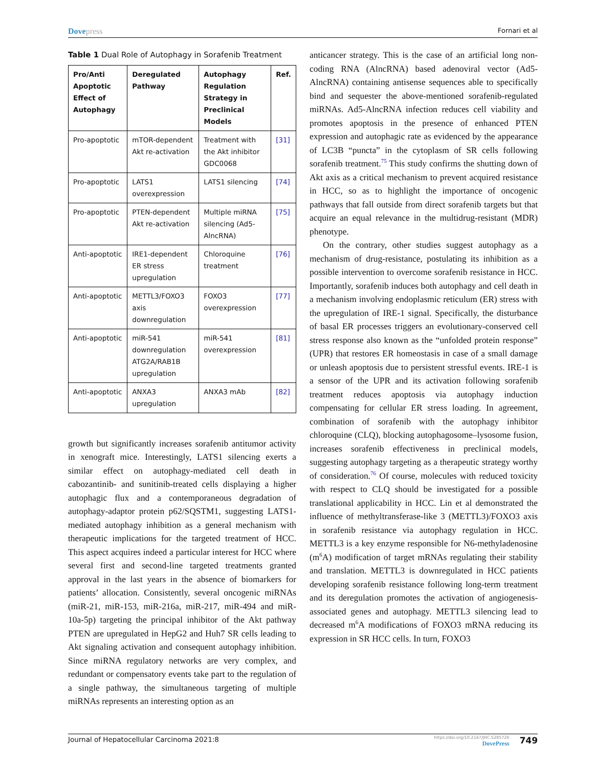Dovepress
Fornari et al
Table 1 Dual Role of Autophagy in Sorafenib Treatment
| Pro/Anti Apoptotic Effect of Autophagy | Deregulated Pathway | Autophagy Regulation Strategy in Preclinical Models | Ref. |
| --- | --- | --- | --- |
| Pro-apoptotic | mTOR-dependent Akt re-activation | Treatment with the Akt inhibitor GDC0068 | [31] |
| Pro-apoptotic | LATS1 overexpression | LATS1 silencing | [74] |
| Pro-apoptotic | PTEN-dependent Akt re-activation | Multiple miRNA silencing (Ad5-AlncRNA) | [75] |
| Anti-apoptotic | IRE1-dependent ER stress upregulation | Chloroquine treatment | [76] |
| Anti-apoptotic | METTL3/FOXO3 axis downregulation | FOXO3 overexpression | [77] |
| Anti-apoptotic | miR-541 downregulation ATG2A/RAB1B upregulation | miR-541 overexpression | [81] |
| Anti-apoptotic | ANXA3 upregulation | ANXA3 mAb | [82] |
growth but significantly increases sorafenib antitumor activity in xenograft mice. Interestingly, LATS1 silencing exerts a similar effect on autophagy-mediated cell death in cabozantinib- and sunitinib-treated cells displaying a higher autophagic flux and a contemporaneous degradation of autophagy-adaptor protein p62/SQSTM1, suggesting LATS1-mediated autophagy inhibition as a general mechanism with therapeutic implications for the targeted treatment of HCC. This aspect acquires indeed a particular interest for HCC where several first and second-line targeted treatments granted approval in the last years in the absence of biomarkers for patients’ allocation. Consistently, several oncogenic miRNAs (miR-21, miR-153, miR-216a, miR-217, miR-494 and miR-10a-5p) targeting the principal inhibitor of the Akt pathway PTEN are upregulated in HepG2 and Huh7 SR cells leading to Akt signaling activation and consequent autophagy inhibition. Since miRNA regulatory networks are very complex, and redundant or compensatory events take part to the regulation of a single pathway, the simultaneous targeting of multiple miRNAs represents an interesting option as an
anticancer strategy. This is the case of an artificial long non-coding RNA (AlncRNA) based adenoviral vector (Ad5-AlncRNA) containing antisense sequences able to specifically bind and sequester the above-mentioned sorafenib-regulated miRNAs. Ad5-AlncRNA infection reduces cell viability and promotes apoptosis in the presence of enhanced PTEN expression and autophagic rate as evidenced by the appearance of LC3B “puncta” in the cytoplasm of SR cells following sorafenib treatment.<sup>75</sup> This study confirms the shutting down of Akt axis as a critical mechanism to prevent acquired resistance in HCC, so as to highlight the importance of oncogenic pathways that fall outside from direct sorafenib targets but that acquire an equal relevance in the multidrug-resistant (MDR) phenotype.
On the contrary, other studies suggest autophagy as a mechanism of drug-resistance, postulating its inhibition as a possible intervention to overcome sorafenib resistance in HCC. Importantly, sorafenib induces both autophagy and cell death in a mechanism involving endoplasmic reticulum (ER) stress with the upregulation of IRE-1 signal. Specifically, the disturbance of basal ER processes triggers an evolutionary-conserved cell stress response also known as the “unfolded protein response” (UPR) that restores ER homeostasis in case of a small damage or unleash apoptosis due to persistent stressful events. IRE-1 is a sensor of the UPR and its activation following sorafenib treatment reduces apoptosis via autophagy induction compensating for cellular ER stress loading. In agreement, combination of sorafenib with the autophagy inhibitor chloroquine (CLQ), blocking autophagosome–lysosome fusion, increases sorafenib effectiveness in preclinical models, suggesting autophagy targeting as a therapeutic strategy worthy of consideration.<sup>76</sup> Of course, molecules with reduced toxicity with respect to CLQ should be investigated for a possible translational applicability in HCC. Lin et al demonstrated the influence of methyltransferase-like 3 (METTL3)/FOXO3 axis in sorafenib resistance via autophagy regulation in HCC. METTL3 is a key enzyme responsible for N6-methyladenosine (m<sup>6</sup>A) modification of target mRNAs regulating their stability and translation. METTL3 is downregulated in HCC patients developing sorafenib resistance following long-term treatment and its deregulation promotes the activation of angiogenesis-associated genes and autophagy. METTL3 silencing lead to decreased m<sup>6</sup>A modifications of FOXO3 mRNA reducing its expression in SR HCC cells. In turn, FOXO3
Journal of Hepatocellular Carcinoma 2021:8
https://doi.org/10.2147/JHC.S285726
DovePress
749